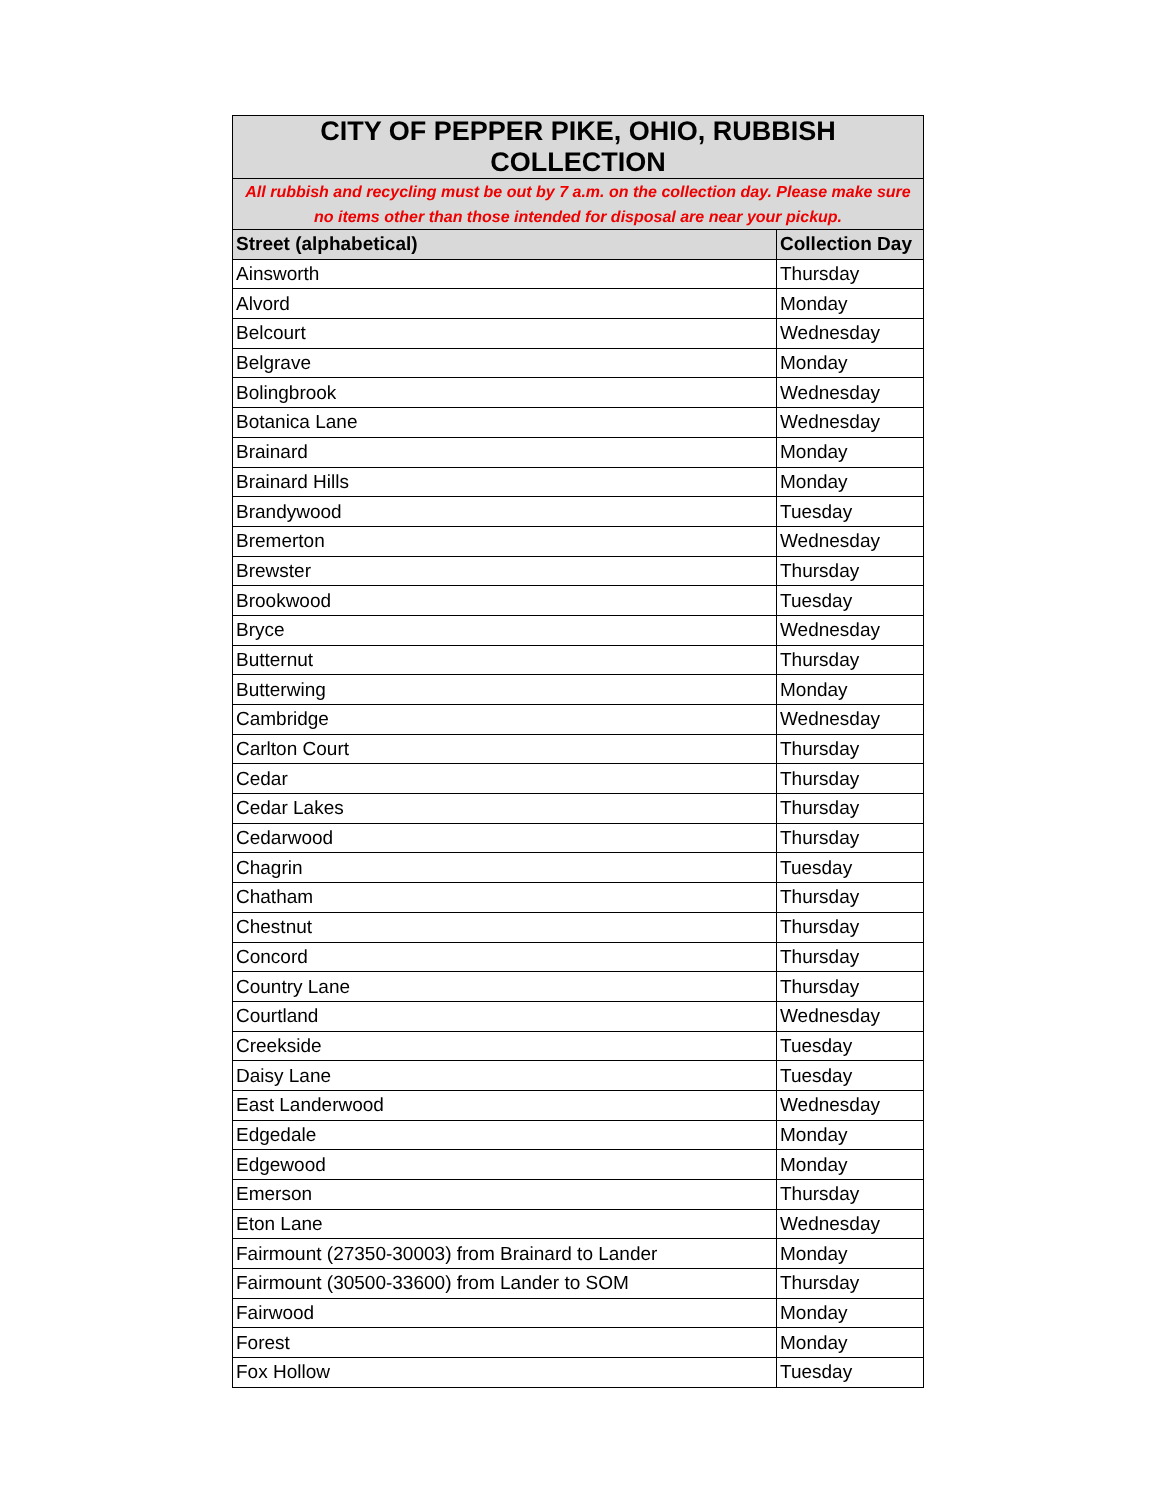| CITY OF PEPPER PIKE, OHIO, RUBBISH COLLECTION | |
| All rubbish and recycling must be out by 7 a.m. on the collection day. Please make sure no items other than those intended for disposal are near your pickup. | |
| Street (alphabetical) | Collection Day |
| Ainsworth | Thursday |
| Alvord | Monday |
| Belcourt | Wednesday |
| Belgrave | Monday |
| Bolingbrook | Wednesday |
| Botanica Lane | Wednesday |
| Brainard | Monday |
| Brainard Hills | Monday |
| Brandywood | Tuesday |
| Bremerton | Wednesday |
| Brewster | Thursday |
| Brookwood | Tuesday |
| Bryce | Wednesday |
| Butternut | Thursday |
| Butterwing | Monday |
| Cambridge | Wednesday |
| Carlton Court | Thursday |
| Cedar | Thursday |
| Cedar Lakes | Thursday |
| Cedarwood | Thursday |
| Chagrin | Tuesday |
| Chatham | Thursday |
| Chestnut | Thursday |
| Concord | Thursday |
| Country Lane | Thursday |
| Courtland | Wednesday |
| Creekside | Tuesday |
| Daisy Lane | Tuesday |
| East Landerwood | Wednesday |
| Edgedale | Monday |
| Edgewood | Monday |
| Emerson | Thursday |
| Eton Lane | Wednesday |
| Fairmount (27350-30003) from Brainard to Lander | Monday |
| Fairmount (30500-33600) from Lander to SOM | Thursday |
| Fairwood | Monday |
| Forest | Monday |
| Fox Hollow | Tuesday |